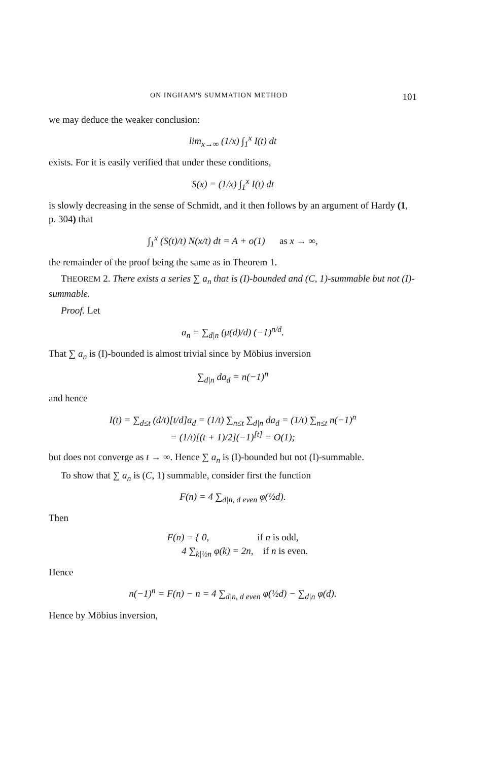ON INGHAM'S SUMMATION METHOD 101
we may deduce the weaker conclusion:
lim<sub>x→∞</sub> (1/x) ∫<sub>1</sub><sup>x</sup> I(t) dt
exists. For it is easily verified that under these conditions,
S(x) = (1/x) ∫<sub>1</sub><sup>x</sup> I(t) dt
is slowly decreasing in the sense of Schmidt, and it then follows by an argument of Hardy (1, p. 304) that
∫<sub>1</sub><sup>x</sup> (S(t)/t) N(x/t) dt = A + o(1) as x → ∞,
the remainder of the proof being the same as in Theorem 1.
THEOREM 2. There exists a series ∑ a<sub>n</sub> that is (I)-bounded and (C, 1)-summable but not (I)-summable.
Proof. Let
a<sub>n</sub> = ∑<sub>d|n</sub> (μ(d)/d) (−1)<sup>n/d</sup>.
That ∑ a<sub>n</sub> is (I)-bounded is almost trivial since by Möbius inversion
∑<sub>d|n</sub> da<sub>d</sub> = n(−1)<sup>n</sup>
and hence
I(t) = ∑<sub>d≤t</sub> (d/t)[t/d]a<sub>d</sub> = (1/t) ∑<sub>n≤t</sub> ∑<sub>d|n</sub> da<sub>d</sub> = (1/t) ∑<sub>n≤t</sub> n(−1)<sup>n</sup>
= (1/t)[(t + 1)/2](−1)<sup>[t]</sup> = O(1);
but does not converge as t → ∞. Hence ∑ a<sub>n</sub> is (I)-bounded but not (I)-summable.
To show that ∑ a<sub>n</sub> is (C, 1) summable, consider first the function
F(n) = 4 ∑<sub>d|n, d even</sub> φ(½d).
Then
F(n) = { 0, if n is odd,
4 ∑<sub>k|½n</sub> φ(k) = 2n, if n is even.
Hence
n(−1)<sup>n</sup> = F(n) − n = 4 ∑<sub>d|n, d even</sub> φ(½d) − ∑<sub>d|n</sub> φ(d).
Hence by Möbius inversion,